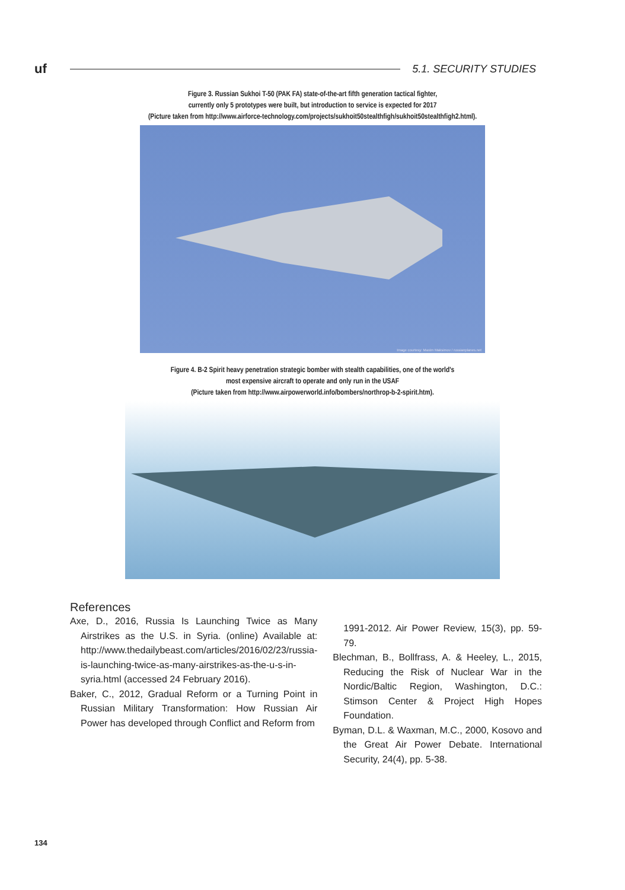uf
5.1. SECURITY STUDIES
Figure 3. Russian Sukhoi T-50 (PAK FA) state-of-the-art fifth generation tactical fighter,
currently only 5 prototypes were built, but introduction to service is expected for 2017
(Picture taken from http://www.airforce-technology.com/projects/sukhoit50stealthfigh/sukhoit50stealthfigh2.html).
Image courtesy: Maxim Maksimov / russianplanes.net
Figure 4. B-2 Spirit heavy penetration strategic bomber with stealth capabilities, one of the world's
most expensive aircraft to operate and only run in the USAF
(Picture taken from http://www.airpowerworld.info/bombers/northrop-b-2-spirit.htm).
References
Axe, D., 2016, Russia Is Launching Twice as Many Airstrikes as the U.S. in Syria. (online) Available at: http://www.thedailybeast.com/articles/2016/02/23/russia-is-launching-twice-as-many-airstrikes-as-the-u-s-in-syria.html (accessed 24 February 2016).
Baker, C., 2012, Gradual Reform or a Turning Point in Russian Military Transformation: How Russian Air Power has developed through Conflict and Reform from
1991-2012. Air Power Review, 15(3), pp. 59-79.
Blechman, B., Bollfrass, A. & Heeley, L., 2015, Reducing the Risk of Nuclear War in the Nordic/Baltic Region, Washington, D.C.: Stimson Center & Project High Hopes Foundation.
Byman, D.L. & Waxman, M.C., 2000, Kosovo and the Great Air Power Debate. International Security, 24(4), pp. 5-38.
134